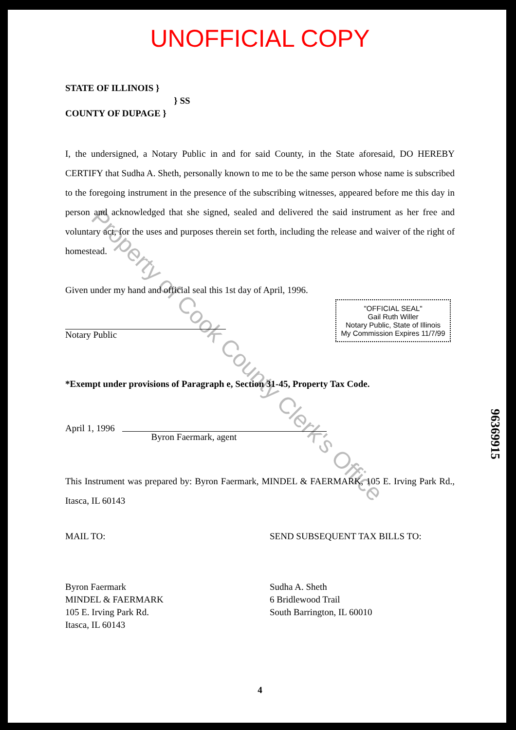Property of Cook County Clerk's Office
96369915
UNOFFICIAL COPY
STATE OF ILLINOIS }
} SS
COUNTY OF DUPAGE }
I, the undersigned, a Notary Public in and for said County, in the State aforesaid, DO HEREBY CERTIFY that Sudha A. Sheth, personally known to me to be the same person whose name is subscribed to the foregoing instrument in the presence of the subscribing witnesses, appeared before me this day in person and acknowledged that she signed, sealed and delivered the said instrument as her free and voluntary act, for the uses and purposes therein set forth, including the release and waiver of the right of homestead.
Given under my hand and official seal this 1st day of April, 1996.
Notary Public
"OFFICIAL SEAL"
Gail Ruth Willer
Notary Public, State of Illinois
My Commission Expires 11/7/99
*Exempt under provisions of Paragraph e, Section 31-45, Property Tax Code.
April 1, 1996 Byron Faermark, agent
This Instrument was prepared by: Byron Faermark, MINDEL & FAERMARK, 105 E. Irving Park Rd., Itasca, IL 60143
MAIL TO:
Byron Faermark
MINDEL & FAERMARK
105 E. Irving Park Rd.
Itasca, IL 60143
SEND SUBSEQUENT TAX BILLS TO:
Sudha A. Sheth
6 Bridlewood Trail
South Barrington, IL 60010
4